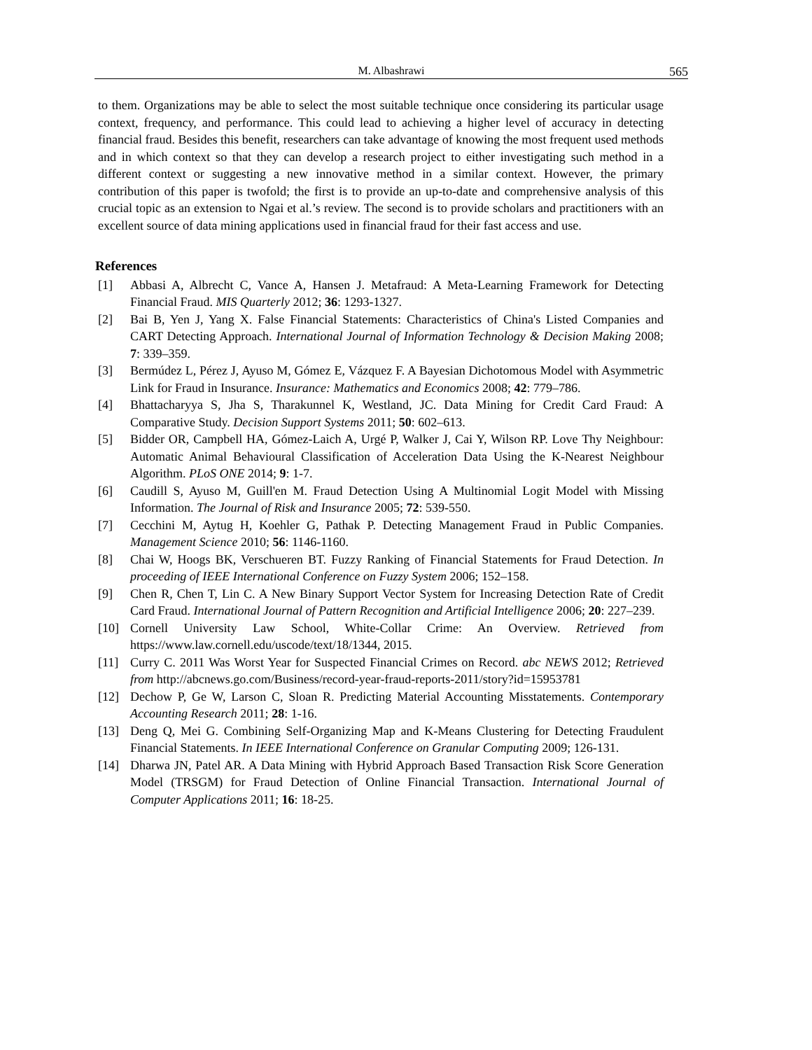M. Albashrawi 565
to them. Organizations may be able to select the most suitable technique once considering its particular usage context, frequency, and performance. This could lead to achieving a higher level of accuracy in detecting financial fraud. Besides this benefit, researchers can take advantage of knowing the most frequent used methods and in which context so that they can develop a research project to either investigating such method in a different context or suggesting a new innovative method in a similar context. However, the primary contribution of this paper is twofold; the first is to provide an up-to-date and comprehensive analysis of this crucial topic as an extension to Ngai et al.’s review. The second is to provide scholars and practitioners with an excellent source of data mining applications used in financial fraud for their fast access and use.
References
[1] Abbasi A, Albrecht C, Vance A, Hansen J. Metafraud: A Meta-Learning Framework for Detecting Financial Fraud. MIS Quarterly 2012; 36: 1293-1327.
[2] Bai B, Yen J, Yang X. False Financial Statements: Characteristics of China's Listed Companies and CART Detecting Approach. International Journal of Information Technology & Decision Making 2008; 7: 339–359.
[3] Bermúdez L, Pérez J, Ayuso M, Gómez E, Vázquez F. A Bayesian Dichotomous Model with Asymmetric Link for Fraud in Insurance. Insurance: Mathematics and Economics 2008; 42: 779–786.
[4] Bhattacharyya S, Jha S, Tharakunnel K, Westland, JC. Data Mining for Credit Card Fraud: A Comparative Study. Decision Support Systems 2011; 50: 602–613.
[5] Bidder OR, Campbell HA, Gómez-Laich A, Urgé P, Walker J, Cai Y, Wilson RP. Love Thy Neighbour: Automatic Animal Behavioural Classification of Acceleration Data Using the K-Nearest Neighbour Algorithm. PLoS ONE 2014; 9: 1-7.
[6] Caudill S, Ayuso M, Guill'en M. Fraud Detection Using A Multinomial Logit Model with Missing Information. The Journal of Risk and Insurance 2005; 72: 539-550.
[7] Cecchini M, Aytug H, Koehler G, Pathak P. Detecting Management Fraud in Public Companies. Management Science 2010; 56: 1146-1160.
[8] Chai W, Hoogs BK, Verschueren BT. Fuzzy Ranking of Financial Statements for Fraud Detection. In proceeding of IEEE International Conference on Fuzzy System 2006; 152–158.
[9] Chen R, Chen T, Lin C. A New Binary Support Vector System for Increasing Detection Rate of Credit Card Fraud. International Journal of Pattern Recognition and Artificial Intelligence 2006; 20: 227–239.
[10] Cornell University Law School, White-Collar Crime: An Overview. Retrieved from https://www.law.cornell.edu/uscode/text/18/1344, 2015.
[11] Curry C. 2011 Was Worst Year for Suspected Financial Crimes on Record. abc NEWS 2012; Retrieved from http://abcnews.go.com/Business/record-year-fraud-reports-2011/story?id=15953781
[12] Dechow P, Ge W, Larson C, Sloan R. Predicting Material Accounting Misstatements. Contemporary Accounting Research 2011; 28: 1-16.
[13] Deng Q, Mei G. Combining Self-Organizing Map and K-Means Clustering for Detecting Fraudulent Financial Statements. In IEEE International Conference on Granular Computing 2009; 126-131.
[14] Dharwa JN, Patel AR. A Data Mining with Hybrid Approach Based Transaction Risk Score Generation Model (TRSGM) for Fraud Detection of Online Financial Transaction. International Journal of Computer Applications 2011; 16: 18-25.